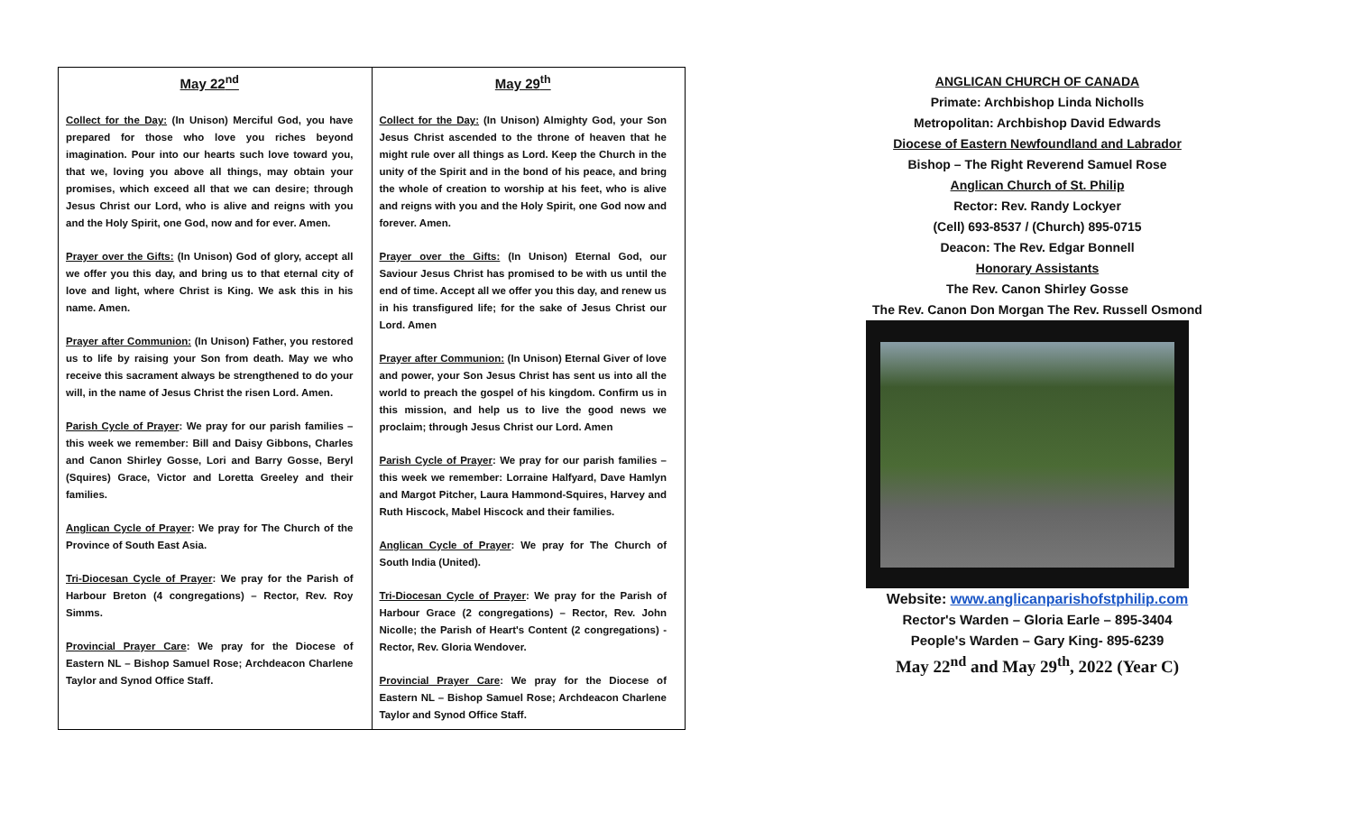| May 22<sup>nd</sup> Collect for the Day: (In Unison) Merciful God, you have prepared for those who love you riches beyond imagination. Pour into our hearts such love toward you, that we, loving you above all things, may obtain your promises, which exceed all that we can desire; through Jesus Christ our Lord, who is alive and reigns with you and the Holy Spirit, one God, now and for ever. Amen. Prayer over the Gifts: (In Unison) God of glory, accept all we offer you this day, and bring us to that eternal city of love and light, where Christ is King. We ask this in his name. Amen. Prayer after Communion: (In Unison) Father, you restored us to life by raising your Son from death. May we who receive this sacrament always be strengthened to do your will, in the name of Jesus Christ the risen Lord. Amen. Parish Cycle of Prayer : We pray for our parish families – this week we remember: Bill and Daisy Gibbons, Charles and Canon Shirley Gosse, Lori and Barry Gosse, Beryl (Squires) Grace, Victor and Loretta Greeley and their families. Anglican Cycle of Prayer : We pray for The Church of the Province of South East Asia. Tri-Diocesan Cycle of Prayer : We pray for the Parish of Harbour Breton (4 congregations) – Rector, Rev. Roy Simms. Provincial Prayer Care : We pray for the Diocese of Eastern NL – Bishop Samuel Rose; Archdeacon Charlene Taylor and Synod Office Staff. | May 29<sup>th</sup> Collect for the Day: (In Unison) Almighty God, your Son Jesus Christ ascended to the throne of heaven that he might rule over all things as Lord. Keep the Church in the unity of the Spirit and in the bond of his peace, and bring the whole of creation to worship at his feet, who is alive and reigns with you and the Holy Spirit, one God now and forever. Amen. Prayer over the Gifts: (In Unison) Eternal God, our Saviour Jesus Christ has promised to be with us until the end of time. Accept all we offer you this day, and renew us in his transfigured life; for the sake of Jesus Christ our Lord. Amen Prayer after Communion: (In Unison) Eternal Giver of love and power, your Son Jesus Christ has sent us into all the world to preach the gospel of his kingdom. Confirm us in this mission, and help us to live the good news we proclaim; through Jesus Christ our Lord. Amen Parish Cycle of Prayer : We pray for our parish families – this week we remember: Lorraine Halfyard, Dave Hamlyn and Margot Pitcher, Laura Hammond-Squires, Harvey and Ruth Hiscock, Mabel Hiscock and their families. Anglican Cycle of Prayer : We pray for The Church of South India (United). Tri-Diocesan Cycle of Prayer : We pray for the Parish of Harbour Grace (2 congregations) – Rector, Rev. John Nicolle; the Parish of Heart's Content (2 congregations) - Rector, Rev. Gloria Wendover. Provincial Prayer Care : We pray for the Diocese of Eastern NL – Bishop Samuel Rose; Archdeacon Charlene Taylor and Synod Office Staff. |
ANGLICAN CHURCH OF CANADA
Primate: Archbishop Linda Nicholls
Metropolitan: Archbishop David Edwards
Diocese of Eastern Newfoundland and Labrador
Bishop – The Right Reverend Samuel Rose
Anglican Church of St. Philip
Rector: Rev. Randy Lockyer
(Cell) 693-8537 / (Church) 895-0715
Deacon: The Rev. Edgar Bonnell
Honorary Assistants
The Rev. Canon Shirley Gosse
The Rev. Canon Don Morgan The Rev. Russell Osmond
Website: www.anglicanparishofstphilip.com
Rector's Warden – Gloria Earle – 895-3404
People's Warden – Gary King- 895-6239
May 22<sup>nd</sup> and May 29<sup>th</sup>, 2022 (Year C)